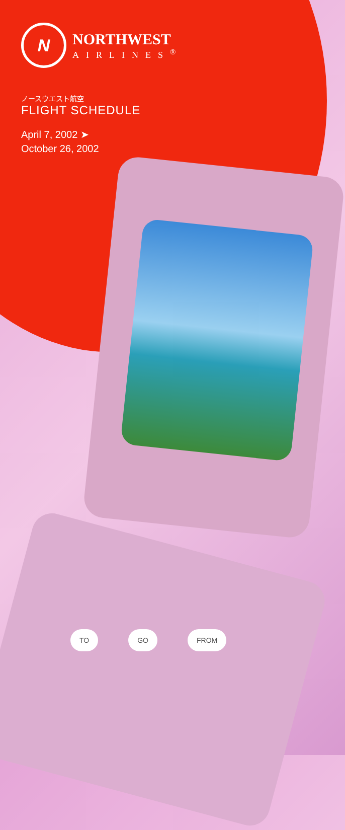N
NORTHWEST
AIRLINES<sup>®</sup>
ノースウエスト航空
FLIGHT SCHEDULE
April 7, 2002 ➤
October 26, 2002
TO GO FROM